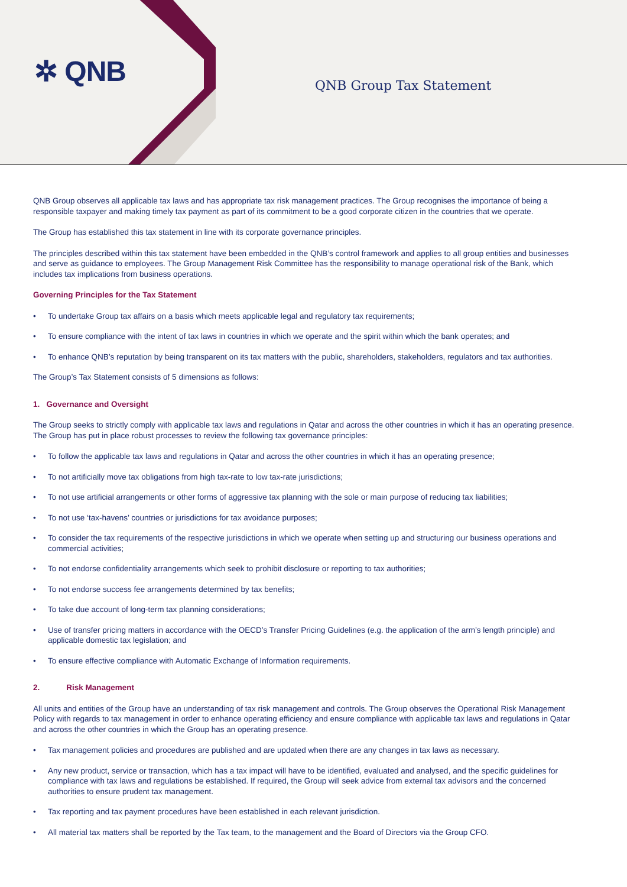✲ QNB QNB Group Tax Statement
QNB Group observes all applicable tax laws and has appropriate tax risk management practices. The Group recognises the importance of being a responsible taxpayer and making timely tax payment as part of its commitment to be a good corporate citizen in the countries that we operate.
The Group has established this tax statement in line with its corporate governance principles.
The principles described within this tax statement have been embedded in the QNB’s control framework and applies to all group entities and businesses and serve as guidance to employees. The Group Management Risk Committee has the responsibility to manage operational risk of the Bank, which includes tax implications from business operations.
Governing Principles for the Tax Statement
• To undertake Group tax affairs on a basis which meets applicable legal and regulatory tax requirements;
• To ensure compliance with the intent of tax laws in countries in which we operate and the spirit within which the bank operates; and
• To enhance QNB’s reputation by being transparent on its tax matters with the public, shareholders, stakeholders, regulators and tax authorities.
The Group’s Tax Statement consists of 5 dimensions as follows:
1. Governance and Oversight
The Group seeks to strictly comply with applicable tax laws and regulations in Qatar and across the other countries in which it has an operating presence. The Group has put in place robust processes to review the following tax governance principles:
• To follow the applicable tax laws and regulations in Qatar and across the other countries in which it has an operating presence;
• To not artificially move tax obligations from high tax-rate to low tax-rate jurisdictions;
• To not use artificial arrangements or other forms of aggressive tax planning with the sole or main purpose of reducing tax liabilities;
• To not use ‘tax-havens’ countries or jurisdictions for tax avoidance purposes;
• To consider the tax requirements of the respective jurisdictions in which we operate when setting up and structuring our business operations and commercial activities;
• To not endorse confidentiality arrangements which seek to prohibit disclosure or reporting to tax authorities;
• To not endorse success fee arrangements determined by tax benefits;
• To take due account of long-term tax planning considerations;
• Use of transfer pricing matters in accordance with the OECD’s Transfer Pricing Guidelines (e.g. the application of the arm’s length principle) and applicable domestic tax legislation; and
• To ensure effective compliance with Automatic Exchange of Information requirements.
2. Risk Management
All units and entities of the Group have an understanding of tax risk management and controls. The Group observes the Operational Risk Management Policy with regards to tax management in order to enhance operating efficiency and ensure compliance with applicable tax laws and regulations in Qatar and across the other countries in which the Group has an operating presence.
• Tax management policies and procedures are published and are updated when there are any changes in tax laws as necessary.
• Any new product, service or transaction, which has a tax impact will have to be identified, evaluated and analysed, and the specific guidelines for compliance with tax laws and regulations be established. If required, the Group will seek advice from external tax advisors and the concerned authorities to ensure prudent tax management.
• Tax reporting and tax payment procedures have been established in each relevant jurisdiction.
• All material tax matters shall be reported by the Tax team, to the management and the Board of Directors via the Group CFO.